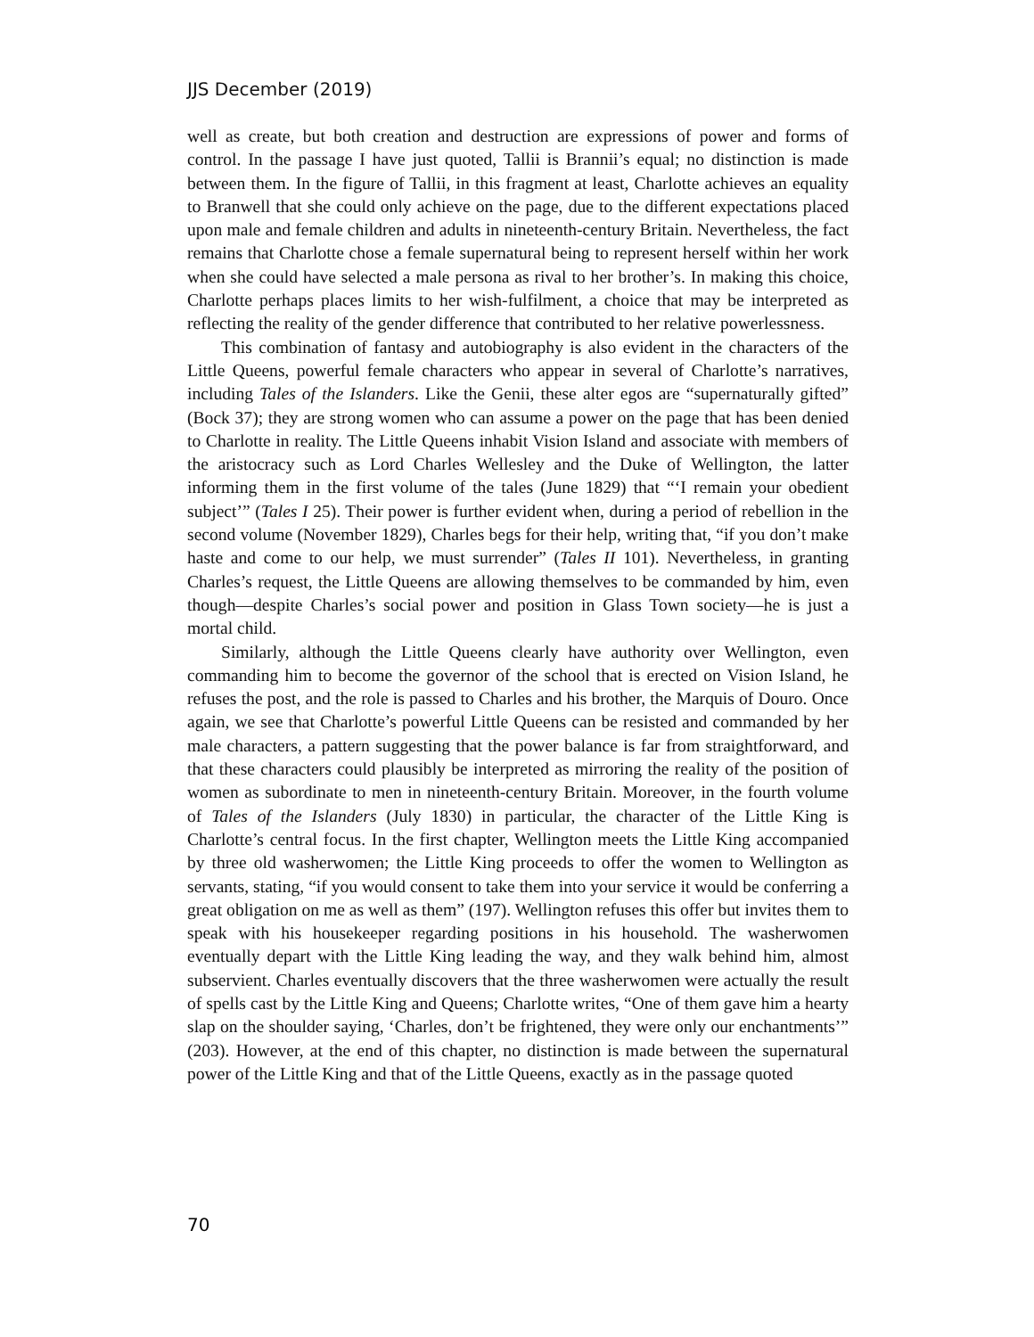JJS December (2019)
well as create, but both creation and destruction are expressions of power and forms of control. In the passage I have just quoted, Tallii is Brannii’s equal; no distinction is made between them. In the figure of Tallii, in this fragment at least, Charlotte achieves an equality to Branwell that she could only achieve on the page, due to the different expectations placed upon male and female children and adults in nineteenth-century Britain. Nevertheless, the fact remains that Charlotte chose a female supernatural being to represent herself within her work when she could have selected a male persona as rival to her brother’s. In making this choice, Charlotte perhaps places limits to her wish-fulfilment, a choice that may be interpreted as reflecting the reality of the gender difference that contributed to her relative powerlessness.
This combination of fantasy and autobiography is also evident in the characters of the Little Queens, powerful female characters who appear in several of Charlotte’s narratives, including Tales of the Islanders. Like the Genii, these alter egos are “supernaturally gifted” (Bock 37); they are strong women who can assume a power on the page that has been denied to Charlotte in reality. The Little Queens inhabit Vision Island and associate with members of the aristocracy such as Lord Charles Wellesley and the Duke of Wellington, the latter informing them in the first volume of the tales (June 1829) that “‘I remain your obedient subject’” (Tales I 25). Their power is further evident when, during a period of rebellion in the second volume (November 1829), Charles begs for their help, writing that, “if you don’t make haste and come to our help, we must surrender” (Tales II 101). Nevertheless, in granting Charles’s request, the Little Queens are allowing themselves to be commanded by him, even though—despite Charles’s social power and position in Glass Town society—he is just a mortal child.
Similarly, although the Little Queens clearly have authority over Wellington, even commanding him to become the governor of the school that is erected on Vision Island, he refuses the post, and the role is passed to Charles and his brother, the Marquis of Douro. Once again, we see that Charlotte’s powerful Little Queens can be resisted and commanded by her male characters, a pattern suggesting that the power balance is far from straightforward, and that these characters could plausibly be interpreted as mirroring the reality of the position of women as subordinate to men in nineteenth-century Britain. Moreover, in the fourth volume of Tales of the Islanders (July 1830) in particular, the character of the Little King is Charlotte’s central focus. In the first chapter, Wellington meets the Little King accompanied by three old washerwomen; the Little King proceeds to offer the women to Wellington as servants, stating, “if you would consent to take them into your service it would be conferring a great obligation on me as well as them” (197). Wellington refuses this offer but invites them to speak with his housekeeper regarding positions in his household. The washerwomen eventually depart with the Little King leading the way, and they walk behind him, almost subservient. Charles eventually discovers that the three washerwomen were actually the result of spells cast by the Little King and Queens; Charlotte writes, “One of them gave him a hearty slap on the shoulder saying, ‘Charles, don’t be frightened, they were only our enchantments’” (203). However, at the end of this chapter, no distinction is made between the supernatural power of the Little King and that of the Little Queens, exactly as in the passage quoted
70